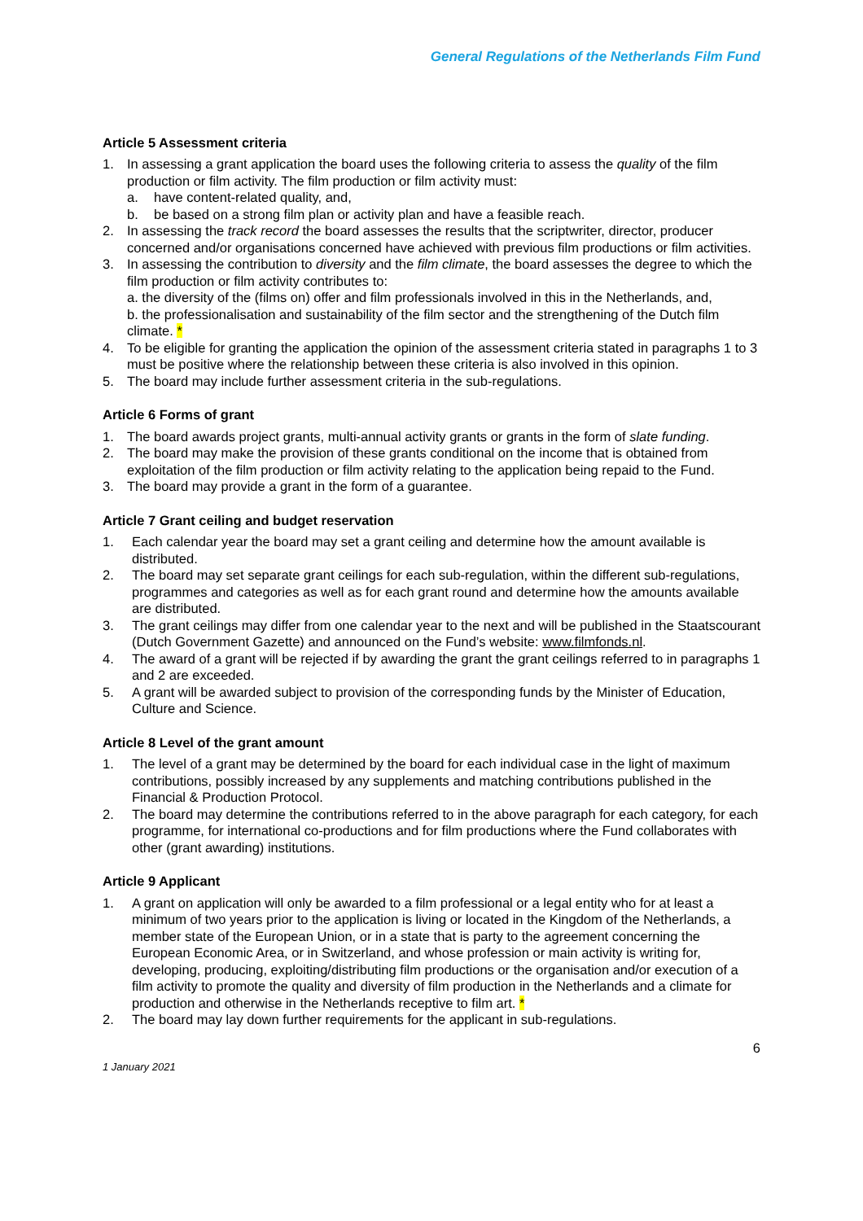General Regulations of the Netherlands Film Fund
Article 5 Assessment criteria
1. In assessing a grant application the board uses the following criteria to assess the quality of the film production or film activity. The film production or film activity must:
a. have content-related quality, and,
b. be based on a strong film plan or activity plan and have a feasible reach.
2. In assessing the track record the board assesses the results that the scriptwriter, director, producer concerned and/or organisations concerned have achieved with previous film productions or film activities.
3. In assessing the contribution to diversity and the film climate, the board assesses the degree to which the film production or film activity contributes to:
a. the diversity of the (films on) offer and film professionals involved in this in the Netherlands, and,
b. the professionalisation and sustainability of the film sector and the strengthening of the Dutch film climate. *
4. To be eligible for granting the application the opinion of the assessment criteria stated in paragraphs 1 to 3 must be positive where the relationship between these criteria is also involved in this opinion.
5. The board may include further assessment criteria in the sub-regulations.
Article 6 Forms of grant
1. The board awards project grants, multi-annual activity grants or grants in the form of slate funding.
2. The board may make the provision of these grants conditional on the income that is obtained from exploitation of the film production or film activity relating to the application being repaid to the Fund.
3. The board may provide a grant in the form of a guarantee.
Article 7 Grant ceiling and budget reservation
1. Each calendar year the board may set a grant ceiling and determine how the amount available is distributed.
2. The board may set separate grant ceilings for each sub-regulation, within the different sub-regulations, programmes and categories as well as for each grant round and determine how the amounts available are distributed.
3. The grant ceilings may differ from one calendar year to the next and will be published in the Staatscourant (Dutch Government Gazette) and announced on the Fund’s website: www.filmfonds.nl.
4. The award of a grant will be rejected if by awarding the grant the grant ceilings referred to in paragraphs 1 and 2 are exceeded.
5. A grant will be awarded subject to provision of the corresponding funds by the Minister of Education, Culture and Science.
Article 8 Level of the grant amount
1. The level of a grant may be determined by the board for each individual case in the light of maximum contributions, possibly increased by any supplements and matching contributions published in the Financial & Production Protocol.
2. The board may determine the contributions referred to in the above paragraph for each category, for each programme, for international co-productions and for film productions where the Fund collaborates with other (grant awarding) institutions.
Article 9 Applicant
1. A grant on application will only be awarded to a film professional or a legal entity who for at least a minimum of two years prior to the application is living or located in the Kingdom of the Netherlands, a member state of the European Union, or in a state that is party to the agreement concerning the European Economic Area, or in Switzerland, and whose profession or main activity is writing for, developing, producing, exploiting/distributing film productions or the organisation and/or execution of a film activity to promote the quality and diversity of film production in the Netherlands and a climate for production and otherwise in the Netherlands receptive to film art. *
2. The board may lay down further requirements for the applicant in sub-regulations.
6
1 January 2021